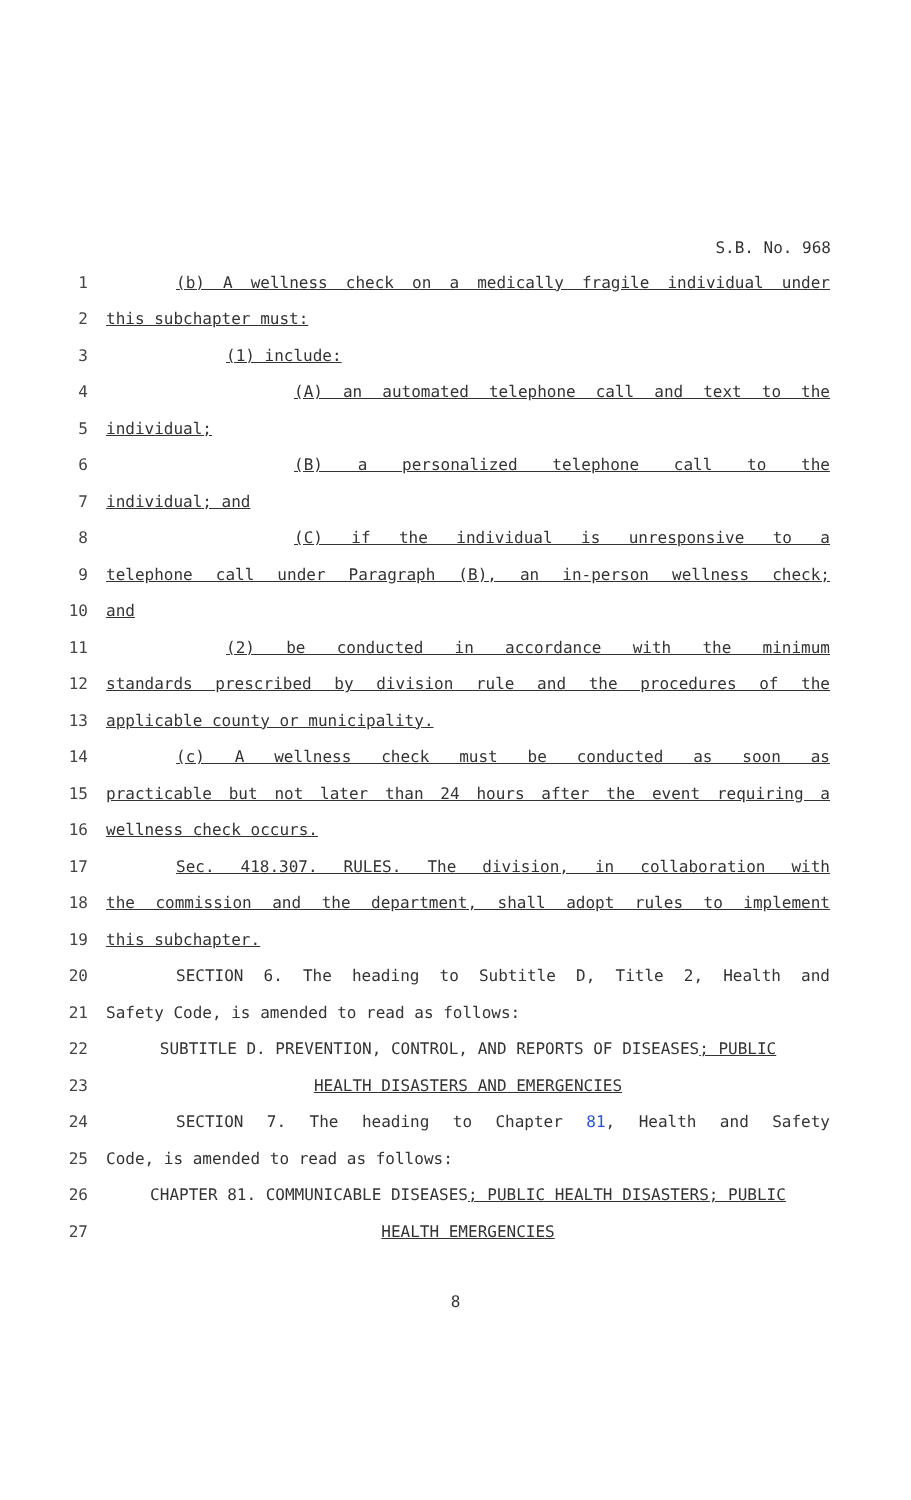S.B. No. 968
1 (b) A wellness check on a medically fragile individual under
2 this subchapter must:
3 (1) include:
4 (A) an automated telephone call and text to the
5 individual;
6 (B) a personalized telephone call to the
7 individual; and
8 (C) if the individual is unresponsive to a
9 telephone call under Paragraph (B), an in-person wellness check;
10 and
11 (2) be conducted in accordance with the minimum
12 standards prescribed by division rule and the procedures of the
13 applicable county or municipality.
14 (c) A wellness check must be conducted as soon as
15 practicable but not later than 24 hours after the event requiring a
16 wellness check occurs.
17 Sec. 418.307. RULES. The division, in collaboration with
18 the commission and the department, shall adopt rules to implement
19 this subchapter.
20 SECTION 6. The heading to Subtitle D, Title 2, Health and
21 Safety Code, is amended to read as follows:
22 SUBTITLE D. PREVENTION, CONTROL, AND REPORTS OF DISEASES; PUBLIC
23 HEALTH DISASTERS AND EMERGENCIES
24 SECTION 7. The heading to Chapter 81, Health and Safety
25 Code, is amended to read as follows:
26 CHAPTER 81. COMMUNICABLE DISEASES; PUBLIC HEALTH DISASTERS; PUBLIC
27 HEALTH EMERGENCIES
8